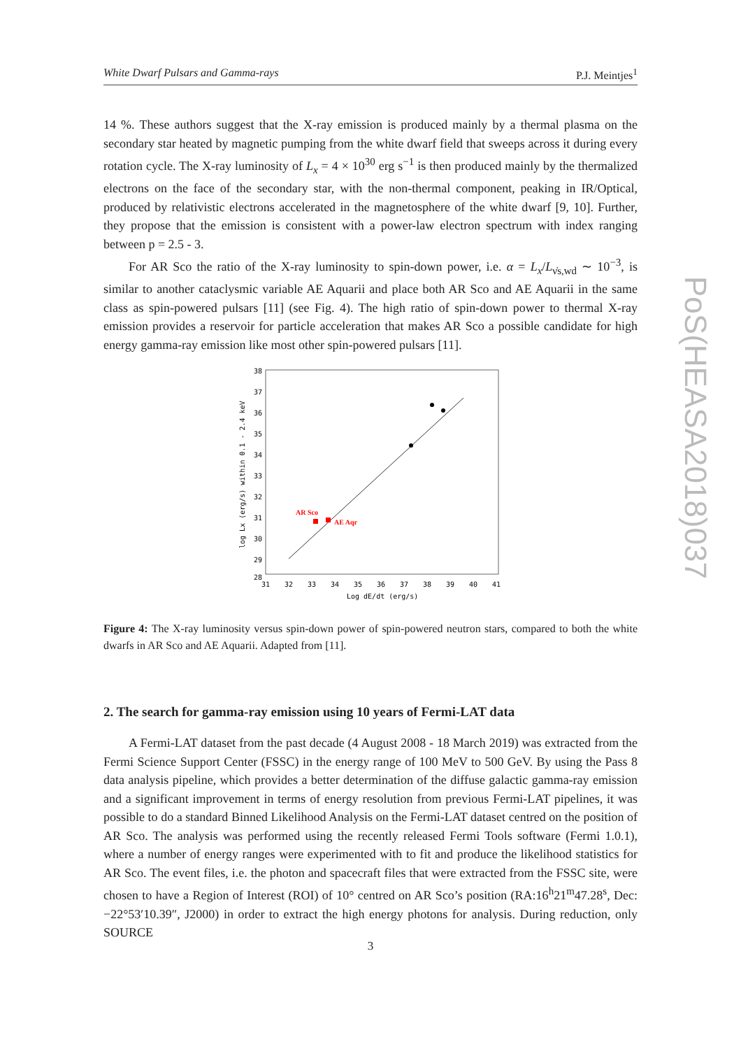White Dwarf Pulsars and Gamma-rays P.J. Meintjes<sup>1</sup>
PoS(HEASA2018)037
14 %. These authors suggest that the X-ray emission is produced mainly by a thermal plasma on the secondary star heated by magnetic pumping from the white dwarf field that sweeps across it during every rotation cycle. The X-ray luminosity of L<sub>x</sub> = 4 × 10<sup>30</sup> erg s<sup>−1</sup> is then produced mainly by the thermalized electrons on the face of the secondary star, with the non-thermal component, peaking in IR/Optical, produced by relativistic electrons accelerated in the magnetosphere of the white dwarf [9, 10]. Further, they propose that the emission is consistent with a power-law electron spectrum with index ranging between p = 2.5 - 3.
For AR Sco the ratio of the X-ray luminosity to spin-down power, i.e. α = L<sub>x</sub>/L<sub>ν̇s,wd</sub> ∼ 10<sup>−3</sup>, is similar to another cataclysmic variable AE Aquarii and place both AR Sco and AE Aquarii in the same class as spin-powered pulsars [11] (see Fig. 4). The high ratio of spin-down power to thermal X-ray emission provides a reservoir for particle acceleration that makes AR Sco a possible candidate for high energy gamma-ray emission like most other spin-powered pulsars [11].
38
37
36
35
34
33
32
31
30
29
28
31
32
33
34
35
36
37
38
39
40
41
Log dE/dt (erg/s)
log Lx (erg/s) within 0.1 - 2.4 keV
AR Sco
AE Aqr
Figure 4: The X-ray luminosity versus spin-down power of spin-powered neutron stars, compared to both the white dwarfs in AR Sco and AE Aquarii. Adapted from [11].
2. The search for gamma-ray emission using 10 years of Fermi-LAT data
A Fermi-LAT dataset from the past decade (4 August 2008 - 18 March 2019) was extracted from the Fermi Science Support Center (FSSC) in the energy range of 100 MeV to 500 GeV. By using the Pass 8 data analysis pipeline, which provides a better determination of the diffuse galactic gamma-ray emission and a significant improvement in terms of energy resolution from previous Fermi-LAT pipelines, it was possible to do a standard Binned Likelihood Analysis on the Fermi-LAT dataset centred on the position of AR Sco. The analysis was performed using the recently released Fermi Tools software (Fermi 1.0.1), where a number of energy ranges were experimented with to fit and produce the likelihood statistics for AR Sco. The event files, i.e. the photon and spacecraft files that were extracted from the FSSC site, were chosen to have a Region of Interest (ROI) of 10° centred on AR Sco’s position (RA:16<sup>h</sup>21<sup>m</sup>47.28<sup>s</sup>, Dec: −22°53′10.39″, J2000) in order to extract the high energy photons for analysis. During reduction, only SOURCE
3